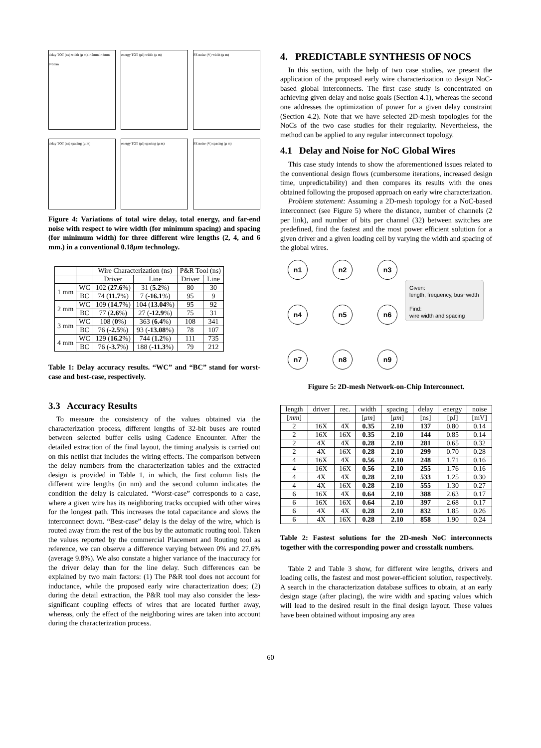delay TOT (ns) width (μ m) l=2mm l=4mm l=6mm
energy TOT (pJ) width (μ m)
FE noise (V) width (μ m)
delay TOT (ns) spacing (μ m)
energy TOT (pJ) spacing (μ m)
FE noise (V) spacing (μ m)
Figure 4: Variations of total wire delay, total energy, and far-end noise with respect to wire width (for minimum spacing) and spacing (for minimum width) for three different wire lengths (2, 4, and 6 mm.) in a conventional 0.18μm technology.
| | | Wire Characterization (ns) | | P&R Tool (ns) | |
| --- | --- | --- | --- | --- | --- |
| | | Driver | Line | Driver | Line |
| 1 mm | WC | 102 ( 27.6 %) | 31 ( 5.2 %) | 80 | 30 |
| | BC | 74 ( 11.7 %) | 7 ( -16.1 %) | 95 | 9 |
| 2 mm | WC | 109 ( 14.7 %) | 104 ( 13.04 %) | 95 | 92 |
| | BC | 77 ( 2.6 %) | 27 ( -12.9 %) | 75 | 31 |
| 3 mm | WC | 108 ( 0 %) | 363 ( 6.4 %) | 108 | 341 |
| | BC | 76 ( -2.5 %) | 93 ( -13.08 %) | 78 | 107 |
| 4 mm | WC | 129 ( 16.2 %) | 744 ( 1.2 %) | 111 | 735 |
| | BC | 76 ( -3.7 %) | 188 ( -11.3 %) | 79 | 212 |
Table 1: Delay accuracy results. “WC” and “BC” stand for worst-case and best-case, respectively.
3.3 Accuracy Results
To measure the consistency of the values obtained via the characterization process, different lengths of 32-bit buses are routed between selected buffer cells using Cadence Encounter. After the detailed extraction of the final layout, the timing analysis is carried out on this netlist that includes the wiring effects. The comparison between the delay numbers from the characterization tables and the extracted design is provided in Table 1, in which, the first column lists the different wire lengths (in nm) and the second column indicates the condition the delay is calculated. “Worst-case” corresponds to a case, where a given wire has its neighboring tracks occupied with other wires for the longest path. This increases the total capacitance and slows the interconnect down. “Best-case” delay is the delay of the wire, which is routed away from the rest of the bus by the automatic routing tool. Taken the values reported by the commercial Placement and Routing tool as reference, we can observe a difference varying between 0% and 27.6% (average 9.8%). We also constate a higher variance of the inaccuracy for the driver delay than for the line delay. Such differences can be explained by two main factors: (1) The P&R tool does not account for inductance, while the proposed early wire characterization does; (2) during the detail extraction, the P&R tool may also consider the less-significant coupling effects of wires that are located further away, whereas, only the effect of the neighboring wires are taken into account during the characterization process.
4. PREDICTABLE SYNTHESIS OF NOCS
In this section, with the help of two case studies, we present the application of the proposed early wire characterization to design NoC-based global interconnects. The first case study is concentrated on achieving given delay and noise goals (Section 4.1), whereas the second one addresses the optimization of power for a given delay constraint (Section 4.2). Note that we have selected 2D-mesh topologies for the NoCs of the two case studies for their regularity. Nevertheless, the method can be applied to any regular interconnect topology.
4.1 Delay and Noise for NoC Global Wires
This case study intends to show the aforementioned issues related to the conventional design flows (cumbersome iterations, increased design time, unpredictability) and then compares its results with the ones obtained following the proposed approach on early wire characterization.
Problem statement: Assuming a 2D-mesh topology for a NoC-based interconnect (see Figure 5) where the distance, number of channels (2 per link), and number of bits per channel (32) between switches are predefined, find the fastest and the most power efficient solution for a given driver and a given loading cell by varying the width and spacing of the global wires.
n1
n2
n3
n4
n5
n6
n7
n8
n9
Given:
length, frequency, bus−width
Find:
wire width and spacing
Figure 5: 2D-mesh Network-on-Chip Interconnect.
| length | driver | rec. | width | spacing | delay | energy | noise |
| [ mm ] | | | [ μm ] | [ μm ] | [ns] | [pJ] | [mV] |
| 2 | 16X | 4X | 0.35 | 2.10 | 137 | 0.80 | 0.14 |
| 2 | 16X | 16X | 0.35 | 2.10 | 144 | 0.85 | 0.14 |
| 2 | 4X | 4X | 0.28 | 2.10 | 281 | 0.65 | 0.32 |
| 2 | 4X | 16X | 0.28 | 2.10 | 299 | 0.70 | 0.28 |
| 4 | 16X | 4X | 0.56 | 2.10 | 248 | 1.71 | 0.16 |
| 4 | 16X | 16X | 0.56 | 2.10 | 255 | 1.76 | 0.16 |
| 4 | 4X | 4X | 0.28 | 2.10 | 533 | 1.25 | 0.30 |
| 4 | 4X | 16X | 0.28 | 2.10 | 555 | 1.30 | 0.27 |
| 6 | 16X | 4X | 0.64 | 2.10 | 388 | 2.63 | 0.17 |
| 6 | 16X | 16X | 0.64 | 2.10 | 397 | 2.68 | 0.17 |
| 6 | 4X | 4X | 0.28 | 2.10 | 832 | 1.85 | 0.26 |
| 6 | 4X | 16X | 0.28 | 2.10 | 858 | 1.90 | 0.24 |
Table 2: Fastest solutions for the 2D-mesh NoC interconnects together with the corresponding power and crosstalk numbers.
Table 2 and Table 3 show, for different wire lengths, drivers and loading cells, the fastest and most power-efficient solution, respectively. A search in the characterization database suffices to obtain, at an early design stage (after placing), the wire width and spacing values which will lead to the desired result in the final design layout. These values have been obtained without imposing any area
60